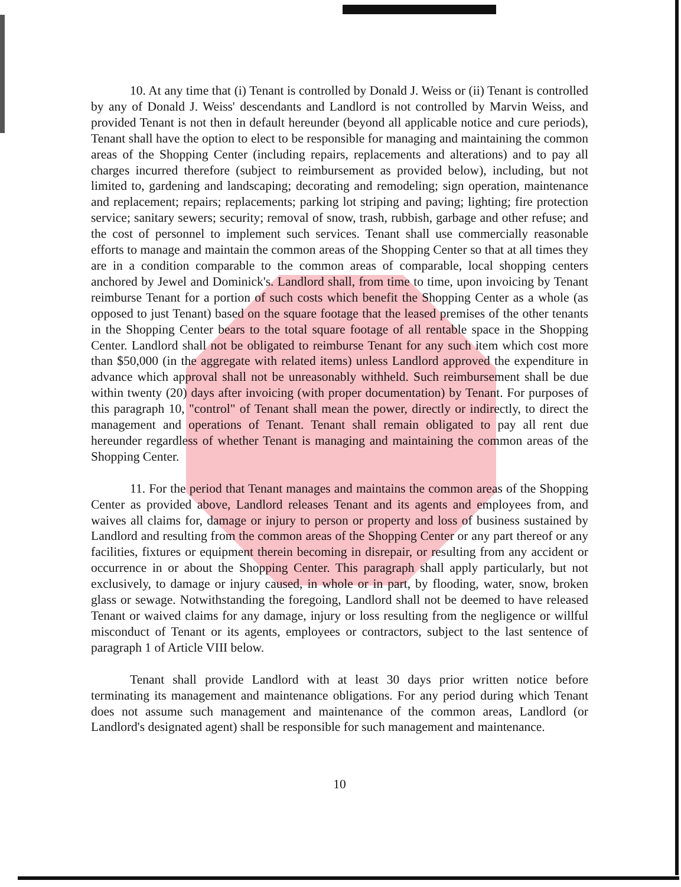10. At any time that (i) Tenant is controlled by Donald J. Weiss or (ii) Tenant is controlled by any of Donald J. Weiss' descendants and Landlord is not controlled by Marvin Weiss, and provided Tenant is not then in default hereunder (beyond all applicable notice and cure periods), Tenant shall have the option to elect to be responsible for managing and maintaining the common areas of the Shopping Center (including repairs, replacements and alterations) and to pay all charges incurred therefore (subject to reimbursement as provided below), including, but not limited to, gardening and landscaping; decorating and remodeling; sign operation, maintenance and replacement; repairs; replacements; parking lot striping and paving; lighting; fire protection service; sanitary sewers; security; removal of snow, trash, rubbish, garbage and other refuse; and the cost of personnel to implement such services. Tenant shall use commercially reasonable efforts to manage and maintain the common areas of the Shopping Center so that at all times they are in a condition comparable to the common areas of comparable, local shopping centers anchored by Jewel and Dominick's. Landlord shall, from time to time, upon invoicing by Tenant reimburse Tenant for a portion of such costs which benefit the Shopping Center as a whole (as opposed to just Tenant) based on the square footage that the leased premises of the other tenants in the Shopping Center bears to the total square footage of all rentable space in the Shopping Center. Landlord shall not be obligated to reimburse Tenant for any such item which cost more than $50,000 (in the aggregate with related items) unless Landlord approved the expenditure in advance which approval shall not be unreasonably withheld. Such reimbursement shall be due within twenty (20) days after invoicing (with proper documentation) by Tenant. For purposes of this paragraph 10, "control" of Tenant shall mean the power, directly or indirectly, to direct the management and operations of Tenant. Tenant shall remain obligated to pay all rent due hereunder regardless of whether Tenant is managing and maintaining the common areas of the Shopping Center.
11. For the period that Tenant manages and maintains the common areas of the Shopping Center as provided above, Landlord releases Tenant and its agents and employees from, and waives all claims for, damage or injury to person or property and loss of business sustained by Landlord and resulting from the common areas of the Shopping Center or any part thereof or any facilities, fixtures or equipment therein becoming in disrepair, or resulting from any accident or occurrence in or about the Shopping Center. This paragraph shall apply particularly, but not exclusively, to damage or injury caused, in whole or in part, by flooding, water, snow, broken glass or sewage. Notwithstanding the foregoing, Landlord shall not be deemed to have released Tenant or waived claims for any damage, injury or loss resulting from the negligence or willful misconduct of Tenant or its agents, employees or contractors, subject to the last sentence of paragraph 1 of Article VIII below.
Tenant shall provide Landlord with at least 30 days prior written notice before terminating its management and maintenance obligations. For any period during which Tenant does not assume such management and maintenance of the common areas, Landlord (or Landlord's designated agent) shall be responsible for such management and maintenance.
10